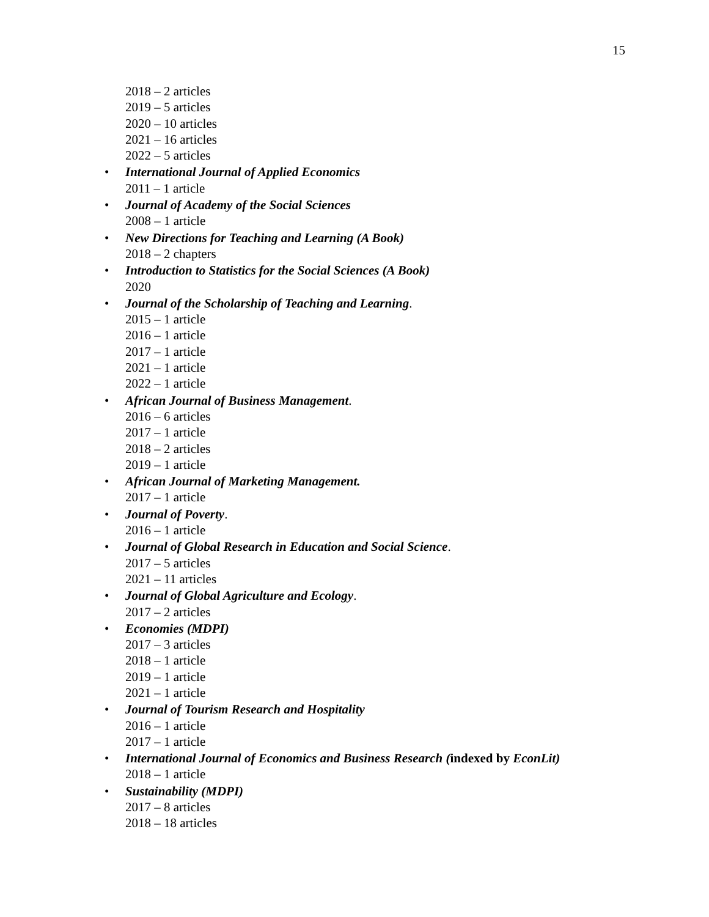15
2018 – 2 articles
2019 – 5 articles
2020 – 10 articles
2021 – 16 articles
2022 – 5 articles
• International Journal of Applied Economics
2011 – 1 article
• Journal of Academy of the Social Sciences
2008 – 1 article
• New Directions for Teaching and Learning (A Book)
2018 – 2 chapters
• Introduction to Statistics for the Social Sciences (A Book)
2020
• Journal of the Scholarship of Teaching and Learning.
2015 – 1 article
2016 – 1 article
2017 – 1 article
2021 – 1 article
2022 – 1 article
• African Journal of Business Management.
2016 – 6 articles
2017 – 1 article
2018 – 2 articles
2019 – 1 article
• African Journal of Marketing Management.
2017 – 1 article
• Journal of Poverty.
2016 – 1 article
• Journal of Global Research in Education and Social Science.
2017 – 5 articles
2021 – 11 articles
• Journal of Global Agriculture and Ecology.
2017 – 2 articles
• Economies (MDPI)
2017 – 3 articles
2018 – 1 article
2019 – 1 article
2021 – 1 article
• Journal of Tourism Research and Hospitality
2016 – 1 article
2017 – 1 article
• International Journal of Economics and Business Research (indexed by EconLit)
2018 – 1 article
• Sustainability (MDPI)
2017 – 8 articles
2018 – 18 articles